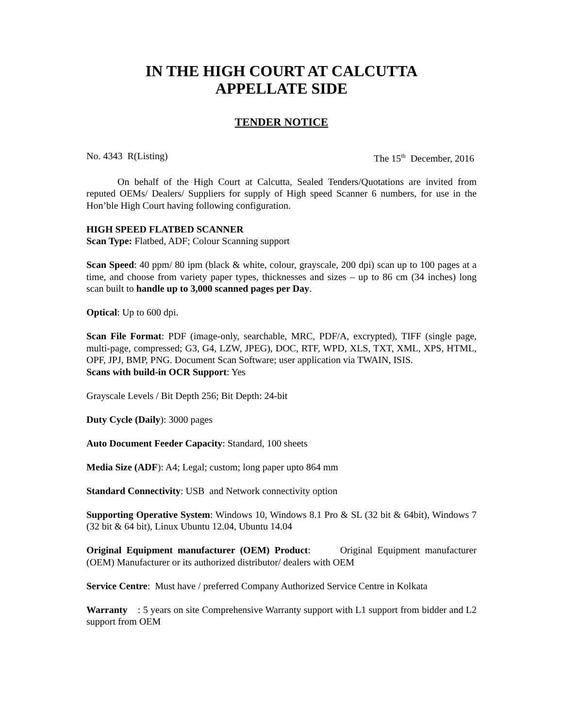IN THE HIGH COURT AT CALCUTTA
APPELLATE SIDE
TENDER NOTICE
No. 4343 R(Listing) The 15<sup>th</sup> December, 2016
On behalf of the High Court at Calcutta, Sealed Tenders/Quotations are invited from reputed OEMs/ Dealers/ Suppliers for supply of High speed Scanner 6 numbers, for use in the Hon’ble High Court having following configuration.
HIGH SPEED FLATBED SCANNER
Scan Type: Flatbed, ADF; Colour Scanning support
Scan Speed: 40 ppm/ 80 ipm (black & white, colour, grayscale, 200 dpi) scan up to 100 pages at a time, and choose from variety paper types, thicknesses and sizes – up to 86 cm (34 inches) long scan built to handle up to 3,000 scanned pages per Day.
Optical: Up to 600 dpi.
Scan File Format: PDF (image-only, searchable, MRC, PDF/A, excrypted), TIFF (single page, multi-page, compressed; G3, G4, LZW, JPEG), DOC, RTF, WPD, XLS, TXT, XML, XPS, HTML, OPF, JPJ, BMP, PNG. Document Scan Software; user application via TWAIN, ISIS.
Scans with build-in OCR Support: Yes
Grayscale Levels / Bit Depth 256; Bit Depth: 24-bit
Duty Cycle (Daily): 3000 pages
Auto Document Feeder Capacity: Standard, 100 sheets
Media Size (ADF): A4; Legal; custom; long paper upto 864 mm
Standard Connectivity: USB and Network connectivity option
Supporting Operative System: Windows 10, Windows 8.1 Pro & SL (32 bit & 64bit), Windows 7 (32 bit & 64 bit), Linux Ubuntu 12.04, Ubuntu 14.04
Original Equipment manufacturer (OEM) Product: Original Equipment manufacturer (OEM) Manufacturer or its authorized distributor/ dealers with OEM
Service Centre: Must have / preferred Company Authorized Service Centre in Kolkata
Warranty : 5 years on site Comprehensive Warranty support with L1 support from bidder and L2 support from OEM